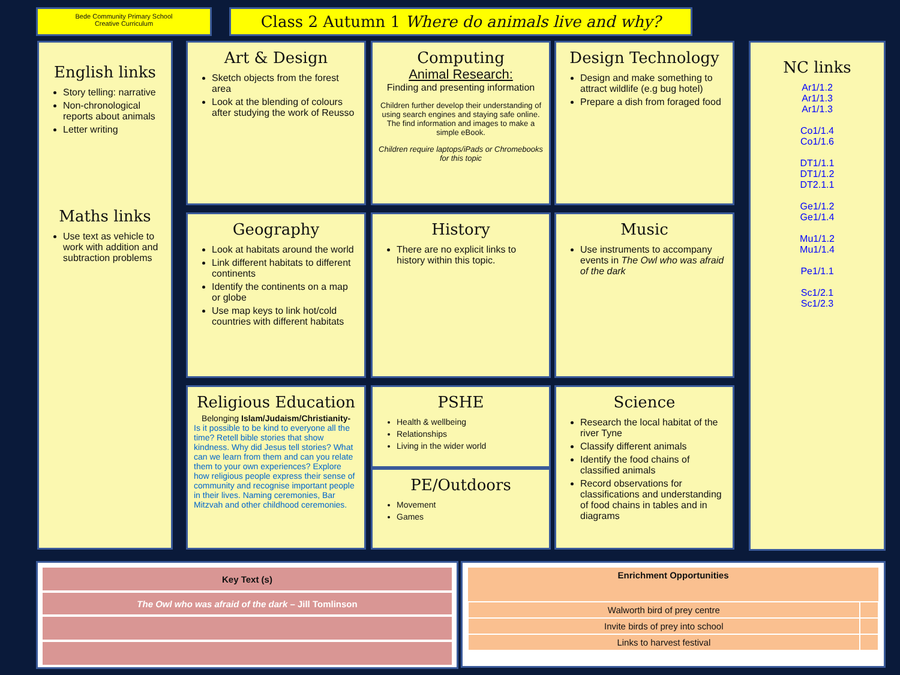Bede Community Primary School
Creative Curriculum
Class 2 Autumn 1 Where do animals live and why?
English links
Story telling: narrative
Non-chronological reports about animals
Letter writing
Maths links
Use text as vehicle to work with addition and subtraction problems
Art & Design
Sketch objects from the forest area
Look at the blending of colours after studying the work of Reusso
Computing
Animal Research:
Finding and presenting information
Children further develop their understanding of using search engines and staying safe online. The find information and images to make a simple eBook.
Children require laptops/iPads or Chromebooks for this topic
Design Technology
Design and make something to attract wildlife (e.g bug hotel)
Prepare a dish from foraged food
Geography
Look at habitats around the world
Link different habitats to different continents
Identify the continents on a map or globe
Use map keys to link hot/cold countries with different habitats
History
There are no explicit links to history within this topic.
Music
Use instruments to accompany events in The Owl who was afraid of the dark
Religious Education
Belonging Islam/Judaism/Christianity-
Is it possible to be kind to everyone all the time? Retell bible stories that show kindness. Why did Jesus tell stories? What can we learn from them and can you relate them to your own experiences? Explore how religious people express their sense of community and recognise important people in their lives. Naming ceremonies, Bar Mitzvah and other childhood ceremonies.
PSHE
Health & wellbeing
Relationships
Living in the wider world
PE/Outdoors
Movement
Games
Science
Research the local habitat of the river Tyne
Classify different animals
Identify the food chains of classified animals
Record observations for classifications and understanding of food chains in tables and in diagrams
NC links
Ar1/1.2
Ar1/1.3
Ar1/1.3
Co1/1.4
Co1/1.6
DT1/1.1
DT1/1.2
DT2.1.1
Ge1/1.2
Ge1/1.4
Mu1/1.2
Mu1/1.4
Pe1/1.1
Sc1/2.1
Sc1/2.3
| Key Text (s) |
| --- |
| The Owl who was afraid of the dark – Jill Tomlinson |
| Enrichment Opportunities | |
| --- | --- |
| Walworth bird of prey centre | |
| Invite birds of prey into school | |
| Links to harvest festival | |